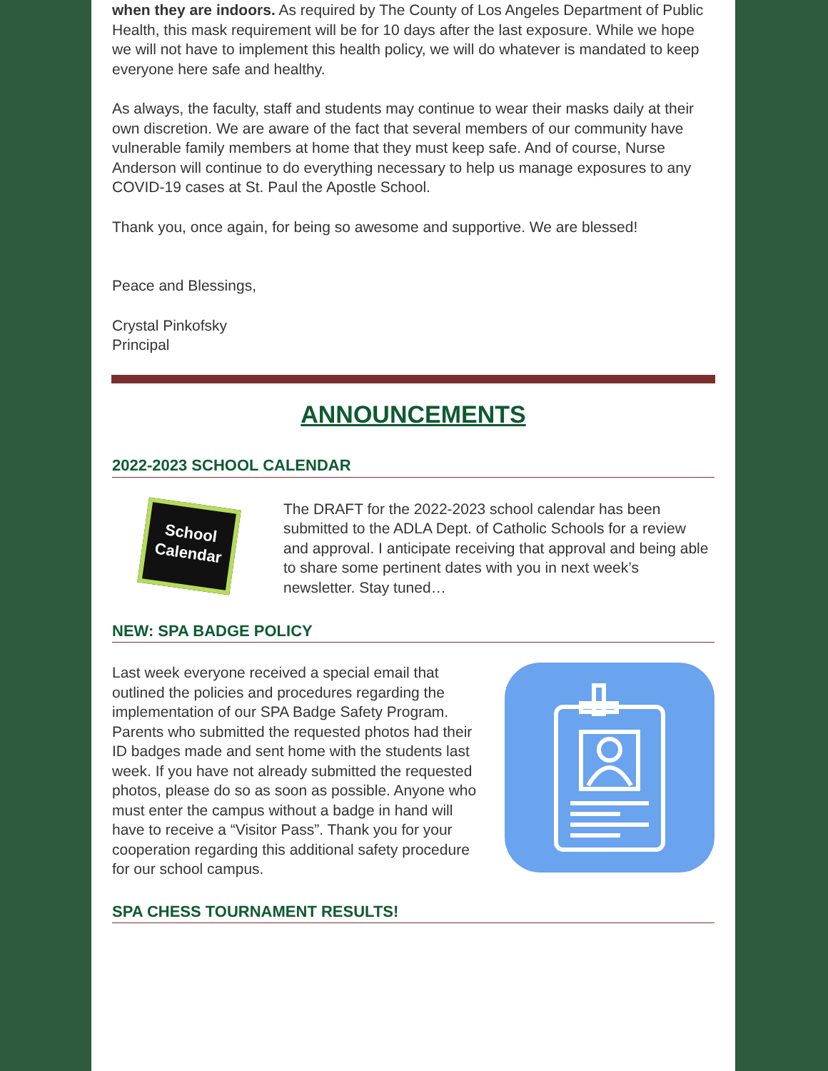when they are indoors. As required by The County of Los Angeles Department of Public Health, this mask requirement will be for 10 days after the last exposure. While we hope we will not have to implement this health policy, we will do whatever is mandated to keep everyone here safe and healthy.
As always, the faculty, staff and students may continue to wear their masks daily at their own discretion. We are aware of the fact that several members of our community have vulnerable family members at home that they must keep safe. And of course, Nurse Anderson will continue to do everything necessary to help us manage exposures to any COVID-19 cases at St. Paul the Apostle School.
Thank you, once again, for being so awesome and supportive. We are blessed!
Peace and Blessings,
Crystal Pinkofsky
Principal
ANNOUNCEMENTS
2022-2023 SCHOOL CALENDAR
School
Calendar
The DRAFT for the 2022-2023 school calendar has been submitted to the ADLA Dept. of Catholic Schools for a review and approval. I anticipate receiving that approval and being able to share some pertinent dates with you in next week’s newsletter. Stay tuned…
NEW: SPA BADGE POLICY
Last week everyone received a special email that outlined the policies and procedures regarding the implementation of our SPA Badge Safety Program. Parents who submitted the requested photos had their ID badges made and sent home with the students last week. If you have not already submitted the requested photos, please do so as soon as possible. Anyone who must enter the campus without a badge in hand will have to receive a “Visitor Pass”. Thank you for your cooperation regarding this additional safety procedure for our school campus.
SPA CHESS TOURNAMENT RESULTS!